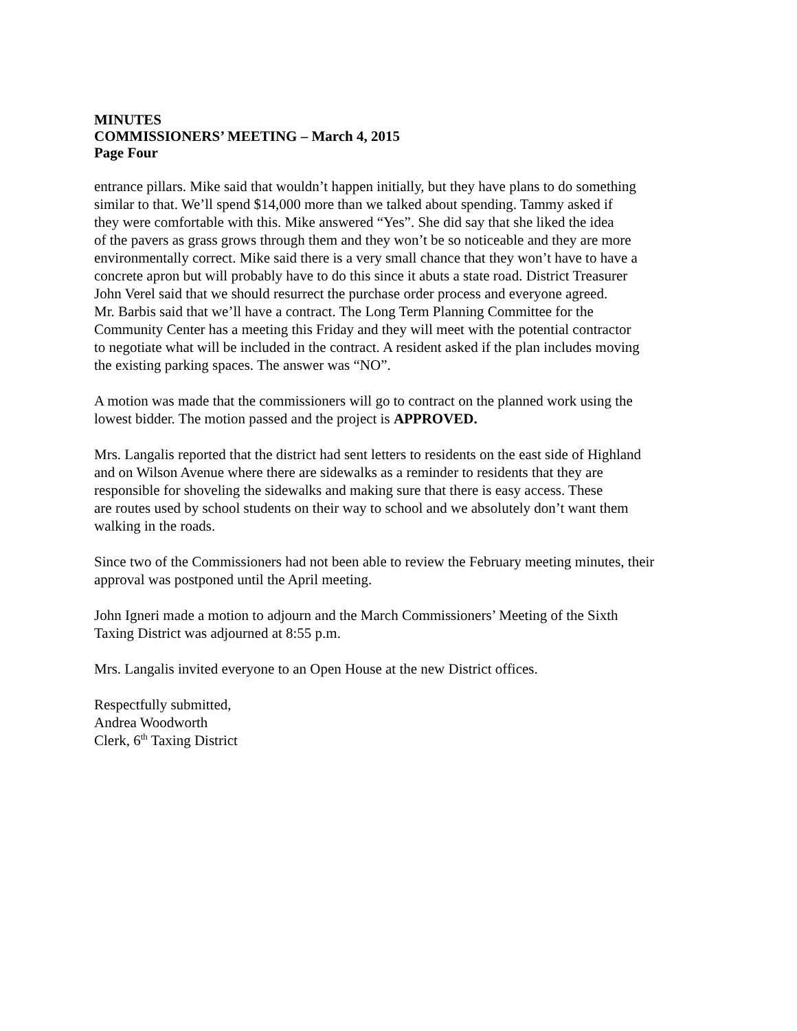MINUTES
COMMISSIONERS’ MEETING – March 4, 2015
Page Four
entrance pillars. Mike said that wouldn’t happen initially, but they have plans to do something
similar to that. We’ll spend $14,000 more than we talked about spending. Tammy asked if
they were comfortable with this. Mike answered “Yes”. She did say that she liked the idea
of the pavers as grass grows through them and they won’t be so noticeable and they are more
environmentally correct. Mike said there is a very small chance that they won’t have to have a
concrete apron but will probably have to do this since it abuts a state road. District Treasurer
John Verel said that we should resurrect the purchase order process and everyone agreed.
Mr. Barbis said that we’ll have a contract. The Long Term Planning Committee for the
Community Center has a meeting this Friday and they will meet with the potential contractor
to negotiate what will be included in the contract. A resident asked if the plan includes moving
the existing parking spaces. The answer was “NO”.
A motion was made that the commissioners will go to contract on the planned work using the
lowest bidder. The motion passed and the project is APPROVED.
Mrs. Langalis reported that the district had sent letters to residents on the east side of Highland
and on Wilson Avenue where there are sidewalks as a reminder to residents that they are
responsible for shoveling the sidewalks and making sure that there is easy access. These
are routes used by school students on their way to school and we absolutely don’t want them
walking in the roads.
Since two of the Commissioners had not been able to review the February meeting minutes, their
approval was postponed until the April meeting.
John Igneri made a motion to adjourn and the March Commissioners’ Meeting of the Sixth
Taxing District was adjourned at 8:55 p.m.
Mrs. Langalis invited everyone to an Open House at the new District offices.
Respectfully submitted,
Andrea Woodworth
Clerk, 6<sup>th</sup> Taxing District